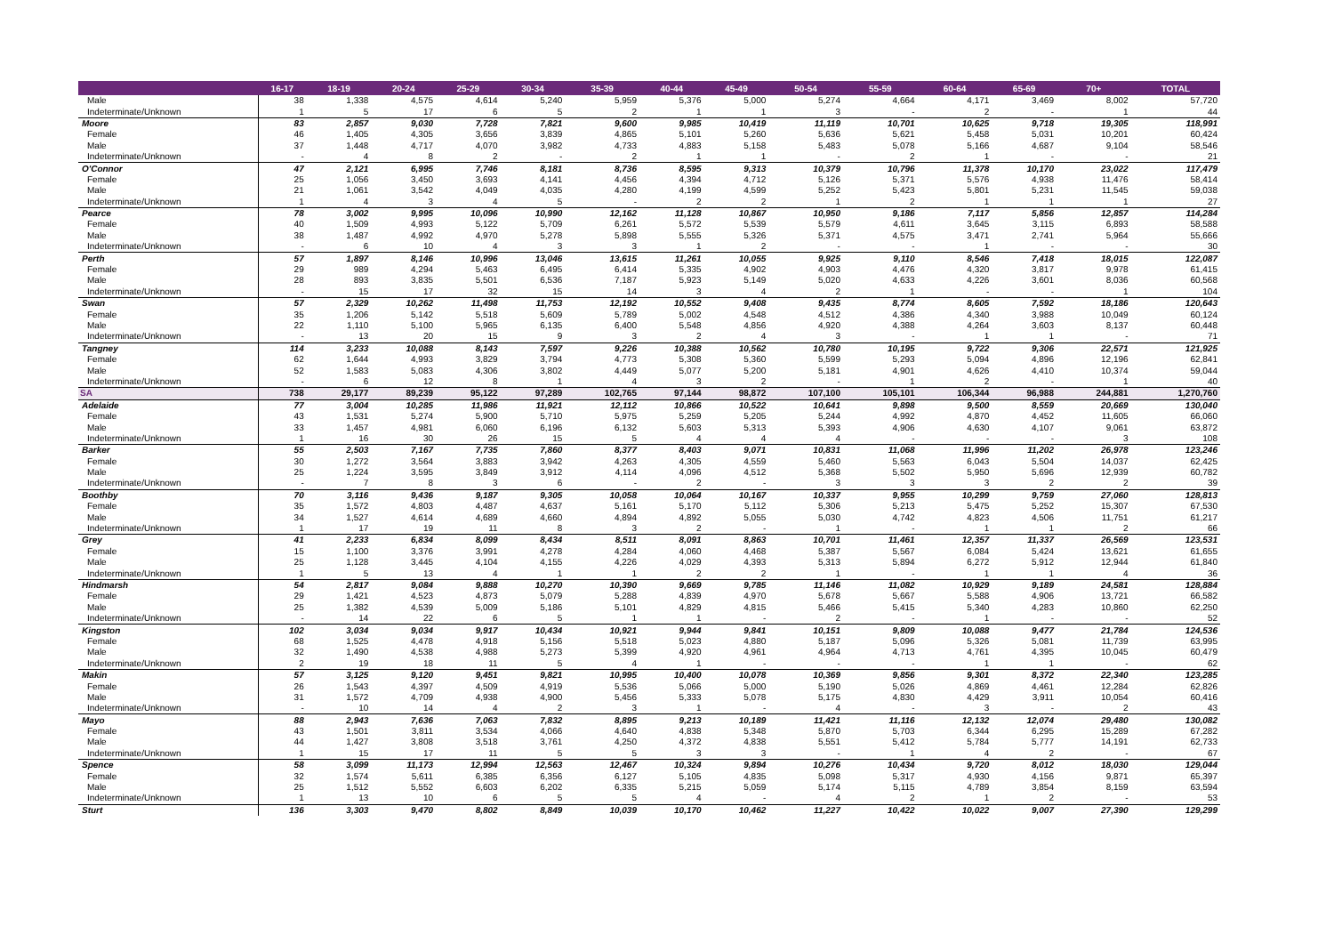| | 16-17 | 18-19 | 20-24 | 25-29 | 30-34 | 35-39 | 40-44 | 45-49 | 50-54 | 55-59 | 60-64 | 65-69 | 70+ | TOTAL |
| --- | --- | --- | --- | --- | --- | --- | --- | --- | --- | --- | --- | --- | --- | --- |
| Male | 38 | 1,338 | 4,575 | 4,614 | 5,240 | 5,959 | 5,376 | 5,000 | 5,274 | 4,664 | 4,171 | 3,469 | 8,002 | 57,720 |
| Indeterminate/Unknown | 1 | 5 | 17 | 6 | 5 | 2 | 1 | 1 | 3 | - | 2 | - | 1 | 44 |
| Moore | 83 | 2,857 | 9,030 | 7,728 | 7,821 | 9,600 | 9,985 | 10,419 | 11,119 | 10,701 | 10,625 | 9,718 | 19,305 | 118,991 |
| Female | 46 | 1,405 | 4,305 | 3,656 | 3,839 | 4,865 | 5,101 | 5,260 | 5,636 | 5,621 | 5,458 | 5,031 | 10,201 | 60,424 |
| Male | 37 | 1,448 | 4,717 | 4,070 | 3,982 | 4,733 | 4,883 | 5,158 | 5,483 | 5,078 | 5,166 | 4,687 | 9,104 | 58,546 |
| Indeterminate/Unknown | - | 4 | 8 | 2 | - | 2 | 1 | 1 | - | 2 | 1 | - | - | 21 |
| O'Connor | 47 | 2,121 | 6,995 | 7,746 | 8,181 | 8,736 | 8,595 | 9,313 | 10,379 | 10,796 | 11,378 | 10,170 | 23,022 | 117,479 |
| Female | 25 | 1,056 | 3,450 | 3,693 | 4,141 | 4,456 | 4,394 | 4,712 | 5,126 | 5,371 | 5,576 | 4,938 | 11,476 | 58,414 |
| Male | 21 | 1,061 | 3,542 | 4,049 | 4,035 | 4,280 | 4,199 | 4,599 | 5,252 | 5,423 | 5,801 | 5,231 | 11,545 | 59,038 |
| Indeterminate/Unknown | 1 | 4 | 3 | 4 | 5 | - | 2 | 2 | 1 | 2 | 1 | 1 | 1 | 27 |
| Pearce | 78 | 3,002 | 9,995 | 10,096 | 10,990 | 12,162 | 11,128 | 10,867 | 10,950 | 9,186 | 7,117 | 5,856 | 12,857 | 114,284 |
| Female | 40 | 1,509 | 4,993 | 5,122 | 5,709 | 6,261 | 5,572 | 5,539 | 5,579 | 4,611 | 3,645 | 3,115 | 6,893 | 58,588 |
| Male | 38 | 1,487 | 4,992 | 4,970 | 5,278 | 5,898 | 5,555 | 5,326 | 5,371 | 4,575 | 3,471 | 2,741 | 5,964 | 55,666 |
| Indeterminate/Unknown | - | 6 | 10 | 4 | 3 | 3 | 1 | 2 | - | - | 1 | - | - | 30 |
| Perth | 57 | 1,897 | 8,146 | 10,996 | 13,046 | 13,615 | 11,261 | 10,055 | 9,925 | 9,110 | 8,546 | 7,418 | 18,015 | 122,087 |
| Female | 29 | 989 | 4,294 | 5,463 | 6,495 | 6,414 | 5,335 | 4,902 | 4,903 | 4,476 | 4,320 | 3,817 | 9,978 | 61,415 |
| Male | 28 | 893 | 3,835 | 5,501 | 6,536 | 7,187 | 5,923 | 5,149 | 5,020 | 4,633 | 4,226 | 3,601 | 8,036 | 60,568 |
| Indeterminate/Unknown | - | 15 | 17 | 32 | 15 | 14 | 3 | 4 | 2 | 1 | - | - | 1 | 104 |
| Swan | 57 | 2,329 | 10,262 | 11,498 | 11,753 | 12,192 | 10,552 | 9,408 | 9,435 | 8,774 | 8,605 | 7,592 | 18,186 | 120,643 |
| Female | 35 | 1,206 | 5,142 | 5,518 | 5,609 | 5,789 | 5,002 | 4,548 | 4,512 | 4,386 | 4,340 | 3,988 | 10,049 | 60,124 |
| Male | 22 | 1,110 | 5,100 | 5,965 | 6,135 | 6,400 | 5,548 | 4,856 | 4,920 | 4,388 | 4,264 | 3,603 | 8,137 | 60,448 |
| Indeterminate/Unknown | - | 13 | 20 | 15 | 9 | 3 | 2 | 4 | 3 | - | 1 | 1 | - | 71 |
| Tangney | 114 | 3,233 | 10,088 | 8,143 | 7,597 | 9,226 | 10,388 | 10,562 | 10,780 | 10,195 | 9,722 | 9,306 | 22,571 | 121,925 |
| Female | 62 | 1,644 | 4,993 | 3,829 | 3,794 | 4,773 | 5,308 | 5,360 | 5,599 | 5,293 | 5,094 | 4,896 | 12,196 | 62,841 |
| Male | 52 | 1,583 | 5,083 | 4,306 | 3,802 | 4,449 | 5,077 | 5,200 | 5,181 | 4,901 | 4,626 | 4,410 | 10,374 | 59,044 |
| Indeterminate/Unknown | - | 6 | 12 | 8 | 1 | 4 | 3 | 2 | - | 1 | 2 | - | 1 | 40 |
| SA | 738 | 29,177 | 89,239 | 95,122 | 97,289 | 102,765 | 97,144 | 98,872 | 107,100 | 105,101 | 106,344 | 96,988 | 244,881 | 1,270,760 |
| Adelaide | 77 | 3,004 | 10,285 | 11,986 | 11,921 | 12,112 | 10,866 | 10,522 | 10,641 | 9,898 | 9,500 | 8,559 | 20,669 | 130,040 |
| Female | 43 | 1,531 | 5,274 | 5,900 | 5,710 | 5,975 | 5,259 | 5,205 | 5,244 | 4,992 | 4,870 | 4,452 | 11,605 | 66,060 |
| Male | 33 | 1,457 | 4,981 | 6,060 | 6,196 | 6,132 | 5,603 | 5,313 | 5,393 | 4,906 | 4,630 | 4,107 | 9,061 | 63,872 |
| Indeterminate/Unknown | 1 | 16 | 30 | 26 | 15 | 5 | 4 | 4 | 4 | - | - | - | 3 | 108 |
| Barker | 55 | 2,503 | 7,167 | 7,735 | 7,860 | 8,377 | 8,403 | 9,071 | 10,831 | 11,068 | 11,996 | 11,202 | 26,978 | 123,246 |
| Female | 30 | 1,272 | 3,564 | 3,883 | 3,942 | 4,263 | 4,305 | 4,559 | 5,460 | 5,563 | 6,043 | 5,504 | 14,037 | 62,425 |
| Male | 25 | 1,224 | 3,595 | 3,849 | 3,912 | 4,114 | 4,096 | 4,512 | 5,368 | 5,502 | 5,950 | 5,696 | 12,939 | 60,782 |
| Indeterminate/Unknown | - | 7 | 8 | 3 | 6 | - | 2 | - | 3 | 3 | 3 | 2 | 2 | 39 |
| Boothby | 70 | 3,116 | 9,436 | 9,187 | 9,305 | 10,058 | 10,064 | 10,167 | 10,337 | 9,955 | 10,299 | 9,759 | 27,060 | 128,813 |
| Female | 35 | 1,572 | 4,803 | 4,487 | 4,637 | 5,161 | 5,170 | 5,112 | 5,306 | 5,213 | 5,475 | 5,252 | 15,307 | 67,530 |
| Male | 34 | 1,527 | 4,614 | 4,689 | 4,660 | 4,894 | 4,892 | 5,055 | 5,030 | 4,742 | 4,823 | 4,506 | 11,751 | 61,217 |
| Indeterminate/Unknown | 1 | 17 | 19 | 11 | 8 | 3 | 2 | - | 1 | - | 1 | 1 | 2 | 66 |
| Grey | 41 | 2,233 | 6,834 | 8,099 | 8,434 | 8,511 | 8,091 | 8,863 | 10,701 | 11,461 | 12,357 | 11,337 | 26,569 | 123,531 |
| Female | 15 | 1,100 | 3,376 | 3,991 | 4,278 | 4,284 | 4,060 | 4,468 | 5,387 | 5,567 | 6,084 | 5,424 | 13,621 | 61,655 |
| Male | 25 | 1,128 | 3,445 | 4,104 | 4,155 | 4,226 | 4,029 | 4,393 | 5,313 | 5,894 | 6,272 | 5,912 | 12,944 | 61,840 |
| Indeterminate/Unknown | 1 | 5 | 13 | 4 | 1 | 1 | 2 | 2 | 1 | - | 1 | 1 | 4 | 36 |
| Hindmarsh | 54 | 2,817 | 9,084 | 9,888 | 10,270 | 10,390 | 9,669 | 9,785 | 11,146 | 11,082 | 10,929 | 9,189 | 24,581 | 128,884 |
| Female | 29 | 1,421 | 4,523 | 4,873 | 5,079 | 5,288 | 4,839 | 4,970 | 5,678 | 5,667 | 5,588 | 4,906 | 13,721 | 66,582 |
| Male | 25 | 1,382 | 4,539 | 5,009 | 5,186 | 5,101 | 4,829 | 4,815 | 5,466 | 5,415 | 5,340 | 4,283 | 10,860 | 62,250 |
| Indeterminate/Unknown | - | 14 | 22 | 6 | 5 | 1 | 1 | - | 2 | - | 1 | - | - | 52 |
| Kingston | 102 | 3,034 | 9,034 | 9,917 | 10,434 | 10,921 | 9,944 | 9,841 | 10,151 | 9,809 | 10,088 | 9,477 | 21,784 | 124,536 |
| Female | 68 | 1,525 | 4,478 | 4,918 | 5,156 | 5,518 | 5,023 | 4,880 | 5,187 | 5,096 | 5,326 | 5,081 | 11,739 | 63,995 |
| Male | 32 | 1,490 | 4,538 | 4,988 | 5,273 | 5,399 | 4,920 | 4,961 | 4,964 | 4,713 | 4,761 | 4,395 | 10,045 | 60,479 |
| Indeterminate/Unknown | 2 | 19 | 18 | 11 | 5 | 4 | 1 | - | - | - | 1 | 1 | - | 62 |
| Makin | 57 | 3,125 | 9,120 | 9,451 | 9,821 | 10,995 | 10,400 | 10,078 | 10,369 | 9,856 | 9,301 | 8,372 | 22,340 | 123,285 |
| Female | 26 | 1,543 | 4,397 | 4,509 | 4,919 | 5,536 | 5,066 | 5,000 | 5,190 | 5,026 | 4,869 | 4,461 | 12,284 | 62,826 |
| Male | 31 | 1,572 | 4,709 | 4,938 | 4,900 | 5,456 | 5,333 | 5,078 | 5,175 | 4,830 | 4,429 | 3,911 | 10,054 | 60,416 |
| Indeterminate/Unknown | - | 10 | 14 | 4 | 2 | 3 | 1 | - | 4 | - | 3 | - | 2 | 43 |
| Mayo | 88 | 2,943 | 7,636 | 7,063 | 7,832 | 8,895 | 9,213 | 10,189 | 11,421 | 11,116 | 12,132 | 12,074 | 29,480 | 130,082 |
| Female | 43 | 1,501 | 3,811 | 3,534 | 4,066 | 4,640 | 4,838 | 5,348 | 5,870 | 5,703 | 6,344 | 6,295 | 15,289 | 67,282 |
| Male | 44 | 1,427 | 3,808 | 3,518 | 3,761 | 4,250 | 4,372 | 4,838 | 5,551 | 5,412 | 5,784 | 5,777 | 14,191 | 62,733 |
| Indeterminate/Unknown | 1 | 15 | 17 | 11 | 5 | 5 | 3 | 3 | - | 1 | 4 | 2 | - | 67 |
| Spence | 58 | 3,099 | 11,173 | 12,994 | 12,563 | 12,467 | 10,324 | 9,894 | 10,276 | 10,434 | 9,720 | 8,012 | 18,030 | 129,044 |
| Female | 32 | 1,574 | 5,611 | 6,385 | 6,356 | 6,127 | 5,105 | 4,835 | 5,098 | 5,317 | 4,930 | 4,156 | 9,871 | 65,397 |
| Male | 25 | 1,512 | 5,552 | 6,603 | 6,202 | 6,335 | 5,215 | 5,059 | 5,174 | 5,115 | 4,789 | 3,854 | 8,159 | 63,594 |
| Indeterminate/Unknown | 1 | 13 | 10 | 6 | 5 | 5 | 4 | - | 4 | 2 | 1 | 2 | - | 53 |
| Sturt | 136 | 3,303 | 9,470 | 8,802 | 8,849 | 10,039 | 10,170 | 10,462 | 11,227 | 10,422 | 10,022 | 9,007 | 27,390 | 129,299 |